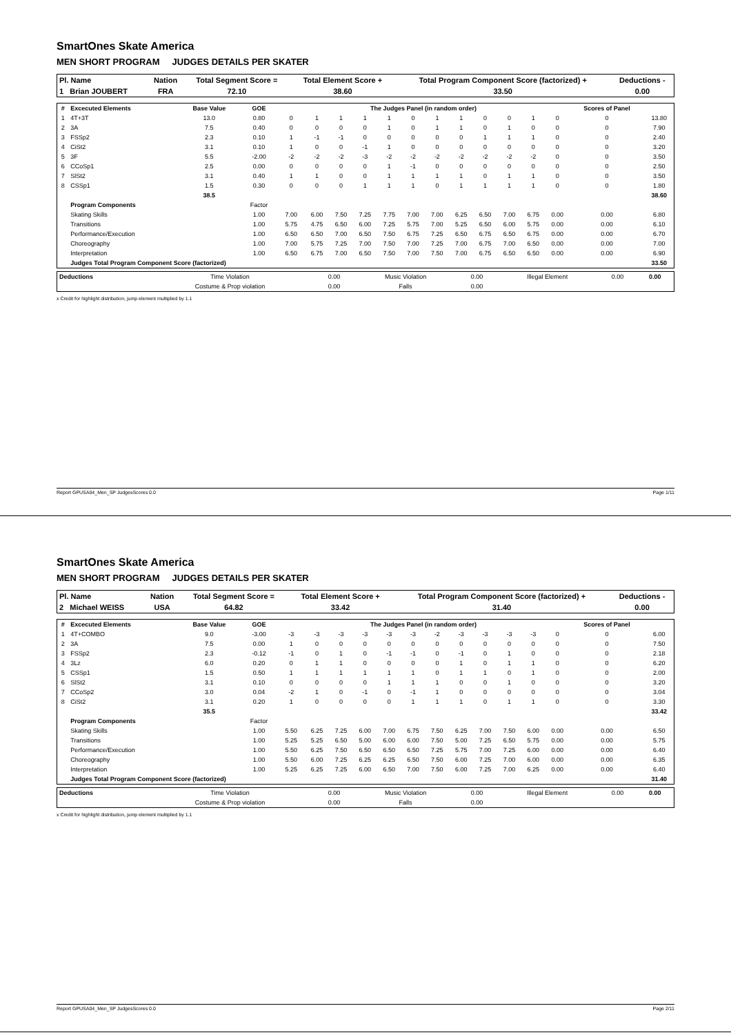SmartOnes Skate America
MEN SHORT PROGRAM JUDGES DETAILS PER SKATER
| Pl. Name | Nation | Total Segment Score = | Total Element Score + | Total Program Component Score (factorized) + | Deductions - |
| --- | --- | --- | --- | --- | --- |
| 1 Brian JOUBERT | FRA | 72.10 | 38.60 | 33.50 | 0.00 |
| # | Excecuted Elements | Base Value | GOE | The Judges Panel (in random order) | | | | | | | | | | | | Scores of Panel | |
| --- | --- | --- | --- | --- | --- | --- | --- | --- | --- | --- | --- | --- | --- | --- | --- | --- | --- |
| 1 | 4T+3T | 13.0 | 0.80 | 0 | 1 | 1 | 1 | 1 | 0 | 1 | 1 | 0 | 0 | 1 | 0 | 0 | 13.80 |
| 2 | 3A | 7.5 | 0.40 | 0 | 0 | 0 | 0 | 1 | 0 | 1 | 1 | 0 | 1 | 0 | 0 | 0 | 7.90 |
| 3 | FSSp2 | 2.3 | 0.10 | 1 | -1 | -1 | 0 | 0 | 0 | 0 | 0 | 1 | 1 | 1 | 0 | 0 | 2.40 |
| 4 | CiSt2 | 3.1 | 0.10 | 1 | 0 | 0 | -1 | 1 | 0 | 0 | 0 | 0 | 0 | 0 | 0 | 0 | 3.20 |
| 5 | 3F | 5.5 | -2.00 | -2 | -2 | -2 | -3 | -2 | -2 | -2 | -2 | -2 | -2 | -2 | 0 | 0 | 3.50 |
| 6 | CCoSp1 | 2.5 | 0.00 | 0 | 0 | 0 | 0 | 1 | -1 | 0 | 0 | 0 | 0 | 0 | 0 | 0 | 2.50 |
| 7 | SlSt2 | 3.1 | 0.40 | 1 | 1 | 0 | 0 | 1 | 1 | 1 | 1 | 0 | 1 | 1 | 0 | 0 | 3.50 |
| 8 | CSSp1 | 1.5 | 0.30 | 0 | 0 | 0 | 1 | 1 | 1 | 0 | 1 | 1 | 1 | 1 | 0 | 0 | 1.80 |
| | | 38.5 | | | | | | | | | | | | | | | 38.60 |
| | Program Components | | Factor | | | | | | | | | | | | | | |
| | Skating Skills | | 1.00 | 7.00 | 6.00 | 7.50 | 7.25 | 7.75 | 7.00 | 7.00 | 6.25 | 6.50 | 7.00 | 6.75 | 0.00 | 0.00 | 6.80 |
| | Transitions | | 1.00 | 5.75 | 4.75 | 6.50 | 6.00 | 7.25 | 5.75 | 7.00 | 5.25 | 6.50 | 6.00 | 5.75 | 0.00 | 0.00 | 6.10 |
| | Performance/Execution | | 1.00 | 6.50 | 6.50 | 7.00 | 6.50 | 7.50 | 6.75 | 7.25 | 6.50 | 6.75 | 6.50 | 6.75 | 0.00 | 0.00 | 6.70 |
| | Choreography | | 1.00 | 7.00 | 5.75 | 7.25 | 7.00 | 7.50 | 7.00 | 7.25 | 7.00 | 6.75 | 7.00 | 6.50 | 0.00 | 0.00 | 7.00 |
| | Interpretation | | 1.00 | 6.50 | 6.75 | 7.00 | 6.50 | 7.50 | 7.00 | 7.50 | 7.00 | 6.75 | 6.50 | 6.50 | 0.00 | 0.00 | 6.90 |
| | Judges Total Program Component Score (factorized) | | | | | | | | | | | | | | | | 33.50 |
| Deductions | Time Violation | 0.00 | Music Violation | 0.00 | Illegal Element | 0.00 | 0.00 |
| | Costume & Prop violation | 0.00 | Falls | 0.00 | | | |
x Credit for highlight distribution, jump element multiplied by 1.1
Report GPUSA04_Men_SP JudgesScores 0.0 Page 1/11
SmartOnes Skate America
MEN SHORT PROGRAM JUDGES DETAILS PER SKATER
| Pl. Name | Nation | Total Segment Score = | Total Element Score + | Total Program Component Score (factorized) + | Deductions - |
| --- | --- | --- | --- | --- | --- |
| 2 Michael WEISS | USA | 64.82 | 33.42 | 31.40 | 0.00 |
| # | Excecuted Elements | Base Value | GOE | The Judges Panel (in random order) | | | | | | | | | | | | Scores of Panel | |
| --- | --- | --- | --- | --- | --- | --- | --- | --- | --- | --- | --- | --- | --- | --- | --- | --- | --- |
| 1 | 4T+COMBO | 9.0 | -3.00 | -3 | -3 | -3 | -3 | -3 | -3 | -2 | -3 | -3 | -3 | -3 | 0 | 0 | 6.00 |
| 2 | 3A | 7.5 | 0.00 | 1 | 0 | 0 | 0 | 0 | 0 | 0 | 0 | 0 | 0 | 0 | 0 | 0 | 7.50 |
| 3 | FSSp2 | 2.3 | -0.12 | -1 | 0 | 1 | 0 | -1 | -1 | 0 | -1 | 0 | 1 | 0 | 0 | 0 | 2.18 |
| 4 | 3Lz | 6.0 | 0.20 | 0 | 1 | 1 | 0 | 0 | 0 | 0 | 1 | 0 | 1 | 1 | 0 | 0 | 6.20 |
| 5 | CSSp1 | 1.5 | 0.50 | 1 | 1 | 1 | 1 | 1 | 1 | 0 | 1 | 1 | 0 | 1 | 0 | 0 | 2.00 |
| 6 | SlSt2 | 3.1 | 0.10 | 0 | 0 | 0 | 0 | 1 | 1 | 1 | 0 | 0 | 1 | 0 | 0 | 0 | 3.20 |
| 7 | CCoSp2 | 3.0 | 0.04 | -2 | 1 | 0 | -1 | 0 | -1 | 1 | 0 | 0 | 0 | 0 | 0 | 0 | 3.04 |
| 8 | CiSt2 | 3.1 | 0.20 | 1 | 0 | 0 | 0 | 0 | 1 | 1 | 1 | 0 | 1 | 1 | 0 | 0 | 3.30 |
| | | 35.5 | | | | | | | | | | | | | | | 33.42 |
| | Program Components | | Factor | | | | | | | | | | | | | | |
| | Skating Skills | | 1.00 | 5.50 | 6.25 | 7.25 | 6.00 | 7.00 | 6.75 | 7.50 | 6.25 | 7.00 | 7.50 | 6.00 | 0.00 | 0.00 | 6.50 |
| | Transitions | | 1.00 | 5.25 | 5.25 | 6.50 | 5.00 | 6.00 | 6.00 | 7.50 | 5.00 | 7.25 | 6.50 | 5.75 | 0.00 | 0.00 | 5.75 |
| | Performance/Execution | | 1.00 | 5.50 | 6.25 | 7.50 | 6.50 | 6.50 | 6.50 | 7.25 | 5.75 | 7.00 | 7.25 | 6.00 | 0.00 | 0.00 | 6.40 |
| | Choreography | | 1.00 | 5.50 | 6.00 | 7.25 | 6.25 | 6.25 | 6.50 | 7.50 | 6.00 | 7.25 | 7.00 | 6.00 | 0.00 | 0.00 | 6.35 |
| | Interpretation | | 1.00 | 5.25 | 6.25 | 7.25 | 6.00 | 6.50 | 7.00 | 7.50 | 6.00 | 7.25 | 7.00 | 6.25 | 0.00 | 0.00 | 6.40 |
| | Judges Total Program Component Score (factorized) | | | | | | | | | | | | | | | | 31.40 |
| Deductions | Time Violation | 0.00 | Music Violation | 0.00 | Illegal Element | 0.00 | 0.00 |
| | Costume & Prop violation | 0.00 | Falls | 0.00 | | | |
x Credit for highlight distribution, jump element multiplied by 1.1
Report GPUSA04_Men_SP JudgesScores 0.0 Page 2/11